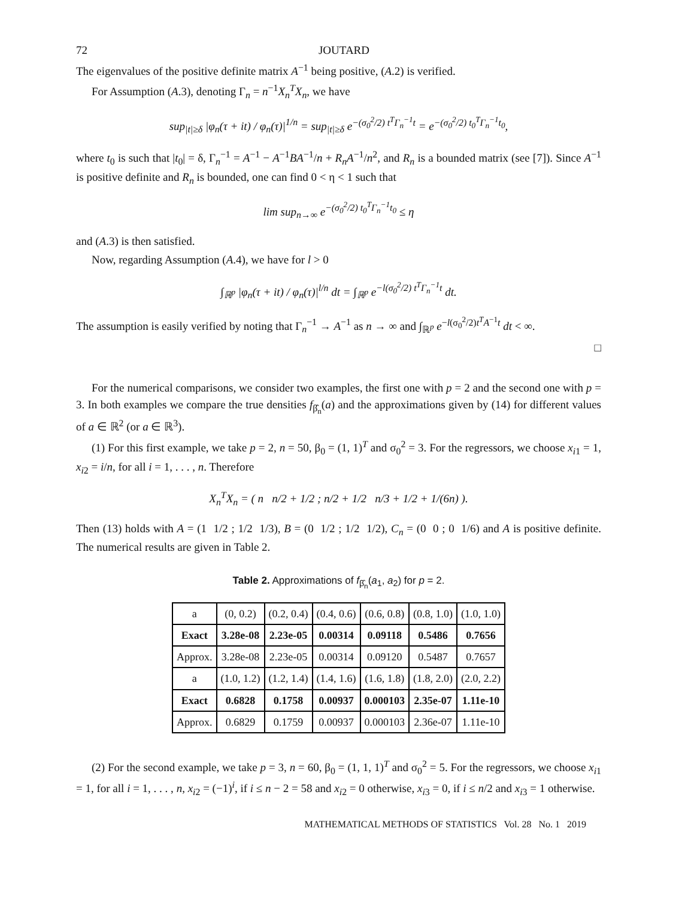72 JOUTARD
The eigenvalues of the positive definite matrix A<sup>−1</sup> being positive, (A.2) is verified.
For Assumption (A.3), denoting Γ<sub>n</sub> = n<sup>−1</sup>X<sub>n</sub><sup>T</sup>X<sub>n</sub>, we have
sup<sub>|t|≥δ</sub> |φ<sub>n</sub>(τ + it) / φ<sub>n</sub>(τ)|<sup>1/n</sup> = sup<sub>|t|≥δ</sub> e<sup>−(σ<sub>0</sub><sup>2</sup>/2) t<sup>T</sup>Γ<sub>n</sub><sup>−1</sup>t</sup> = e<sup>−(σ<sub>0</sub><sup>2</sup>/2) t<sub>0</sub><sup>T</sup>Γ<sub>n</sub><sup>−1</sup>t<sub>0</sub></sup>,
where t<sub>0</sub> is such that |t<sub>0</sub>| = δ, Γ<sub>n</sub><sup>−1</sup> = A<sup>−1</sup> − A<sup>−1</sup>BA<sup>−1</sup>/n + R<sub>n</sub>A<sup>−1</sup>/n<sup>2</sup>, and R<sub>n</sub> is a bounded matrix (see [7]). Since A<sup>−1</sup> is positive definite and R<sub>n</sub> is bounded, one can find 0 < η < 1 such that
lim sup<sub>n→∞</sub> e<sup>−(σ<sub>0</sub><sup>2</sup>/2) t<sub>0</sub><sup>T</sup>Γ<sub>n</sub><sup>−1</sup>t<sub>0</sub></sup> ≤ η
and (A.3) is then satisfied.
Now, regarding Assumption (A.4), we have for l > 0
∫<sub>ℝ<sup>p</sup></sub> |φ<sub>n</sub>(τ + it) / φ<sub>n</sub>(τ)|<sup>l/n</sup> dt = ∫<sub>ℝ<sup>p</sup></sub> e<sup>−l(σ<sub>0</sub><sup>2</sup>/2) t<sup>T</sup>Γ<sub>n</sub><sup>−1</sup>t</sup> dt.
The assumption is easily verified by noting that Γ<sub>n</sub><sup>−1</sup> → A<sup>−1</sup> as n → ∞ and ∫<sub>ℝ<sup>p</sup></sub> e<sup>−l(σ<sub>0</sub><sup>2</sup>/2)t<sup>T</sup>A<sup>−1</sup>t</sup> dt < ∞.
□
For the numerical comparisons, we consider two examples, the first one with p = 2 and the second one with p = 3. In both examples we compare the true densities f<sub>β̂<sub>n</sub></sub>(a) and the approximations given by (14) for different values of a ∈ ℝ<sup>2</sup> (or a ∈ ℝ<sup>3</sup>).
(1) For this first example, we take p = 2, n = 50, β<sub>0</sub> = (1, 1)<sup>T</sup> and σ<sub>0</sub><sup>2</sup> = 3. For the regressors, we choose x<sub>i1</sub> = 1, x<sub>i2</sub> = i/n, for all i = 1, . . . , n. Therefore
X<sub>n</sub><sup>T</sup>X<sub>n</sub> = ( n n/2 + 1/2 ; n/2 + 1/2 n/3 + 1/2 + 1/(6n) ).
Then (13) holds with A = (1 1/2 ; 1/2 1/3), B = (0 1/2 ; 1/2 1/2), C<sub>n</sub> = (0 0 ; 0 1/6) and A is positive definite. The numerical results are given in Table 2.
Table 2. Approximations of f<sub>β̂<sub>n</sub></sub>(a<sub>1</sub>, a<sub>2</sub>) for p = 2.
| a | (0, 0.2) | (0.2, 0.4) | (0.4, 0.6) | (0.6, 0.8) | (0.8, 1.0) | (1.0, 1.0) |
| --- | --- | --- | --- | --- | --- | --- |
| Exact | 3.28e-08 | 2.23e-05 | 0.00314 | 0.09118 | 0.5486 | 0.7656 |
| Approx. | 3.28e-08 | 2.23e-05 | 0.00314 | 0.09120 | 0.5487 | 0.7657 |
| a | (1.0, 1.2) | (1.2, 1.4) | (1.4, 1.6) | (1.6, 1.8) | (1.8, 2.0) | (2.0, 2.2) |
| Exact | 0.6828 | 0.1758 | 0.00937 | 0.000103 | 2.35e-07 | 1.11e-10 |
| Approx. | 0.6829 | 0.1759 | 0.00937 | 0.000103 | 2.36e-07 | 1.11e-10 |
(2) For the second example, we take p = 3, n = 60, β<sub>0</sub> = (1, 1, 1)<sup>T</sup> and σ<sub>0</sub><sup>2</sup> = 5. For the regressors, we choose x<sub>i1</sub> = 1, for all i = 1, . . . , n, x<sub>i2</sub> = (−1)<sup>i</sup>, if i ≤ n − 2 = 58 and x<sub>i2</sub> = 0 otherwise, x<sub>i3</sub> = 0, if i ≤ n/2 and x<sub>i3</sub> = 1 otherwise.
MATHEMATICAL METHODS OF STATISTICS Vol. 28 No. 1 2019